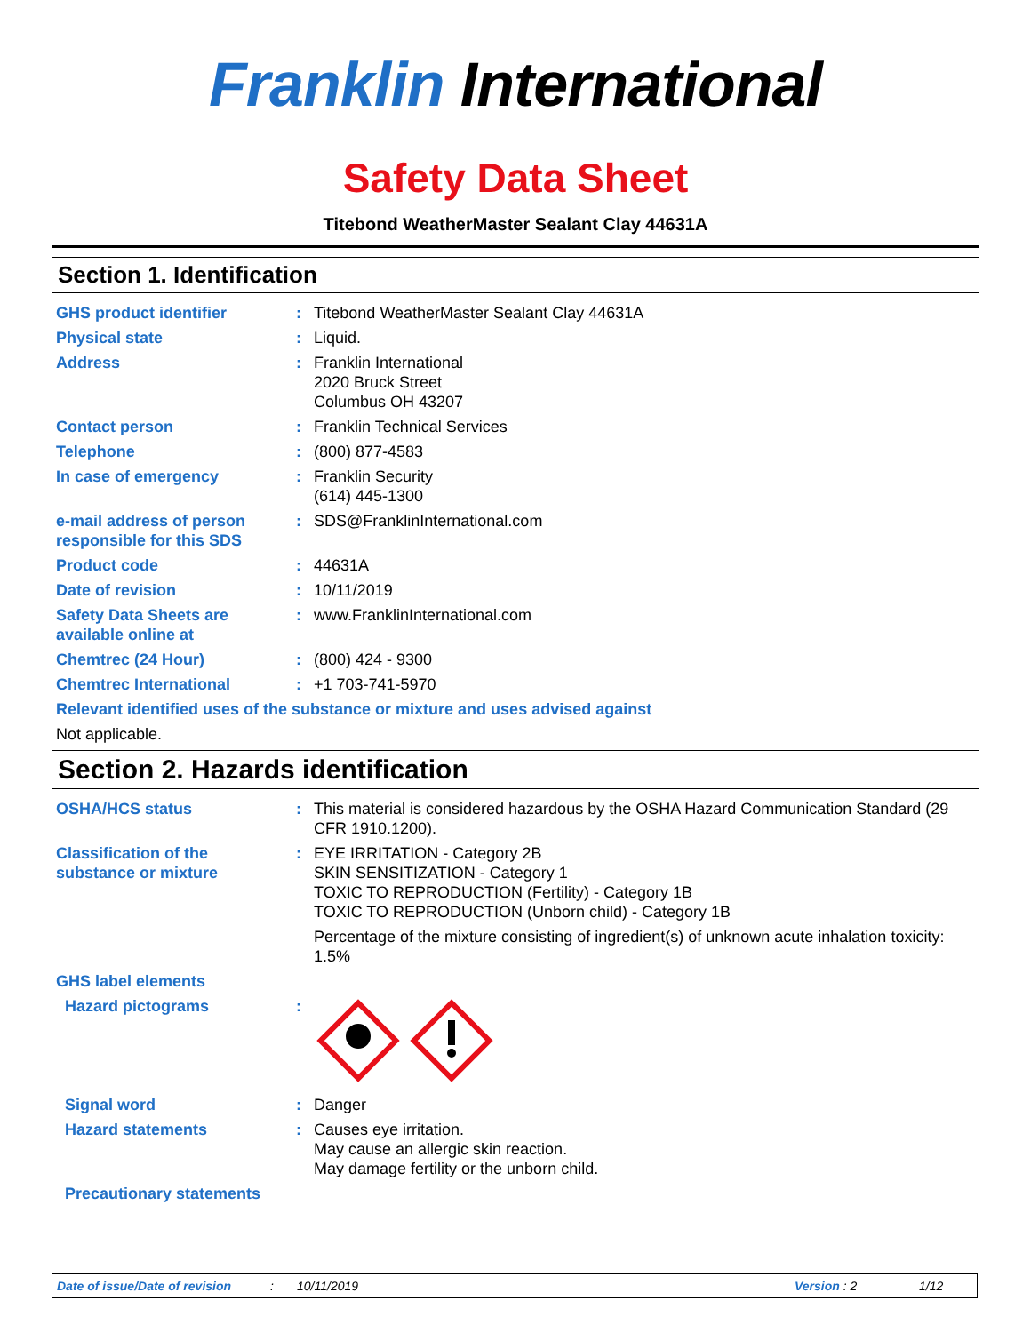Franklin International
Safety Data Sheet
Titebond WeatherMaster Sealant Clay 44631A
Section 1. Identification
| GHS product identifier | : | Titebond WeatherMaster Sealant Clay 44631A |
| Physical state | : | Liquid. |
| Address | : | Franklin International 2020 Bruck Street Columbus OH 43207 |
| Contact person | : | Franklin Technical Services |
| Telephone | : | (800) 877-4583 |
| In case of emergency | : | Franklin Security (614) 445-1300 |
| e-mail address of person responsible for this SDS | : | SDS@FranklinInternational.com |
| Product code | : | 44631A |
| Date of revision | : | 10/11/2019 |
| Safety Data Sheets are available online at | : | www.FranklinInternational.com |
| Chemtrec (24 Hour) | : | (800) 424 - 9300 |
| Chemtrec International | : | +1 703-741-5970 |
| Relevant identified uses of the substance or mixture and uses advised against | | |
| Not applicable. | | |
Section 2. Hazards identification
| OSHA/HCS status | : | This material is considered hazardous by the OSHA Hazard Communication Standard (29 CFR 1910.1200). |
| Classification of the substance or mixture | : | EYE IRRITATION - Category 2B SKIN SENSITIZATION - Category 1 TOXIC TO REPRODUCTION (Fertility) - Category 1B TOXIC TO REPRODUCTION (Unborn child) - Category 1B Percentage of the mixture consisting of ingredient(s) of unknown acute inhalation toxicity: 1.5% |
| GHS label elements | | |
| Hazard pictograms | : | |
| Signal word | : | Danger |
| Hazard statements | : | Causes eye irritation. May cause an allergic skin reaction. May damage fertility or the unborn child. |
| Precautionary statements | | |
Date of issue/Date of revision: 10/11/2019 Version : 2 1/12